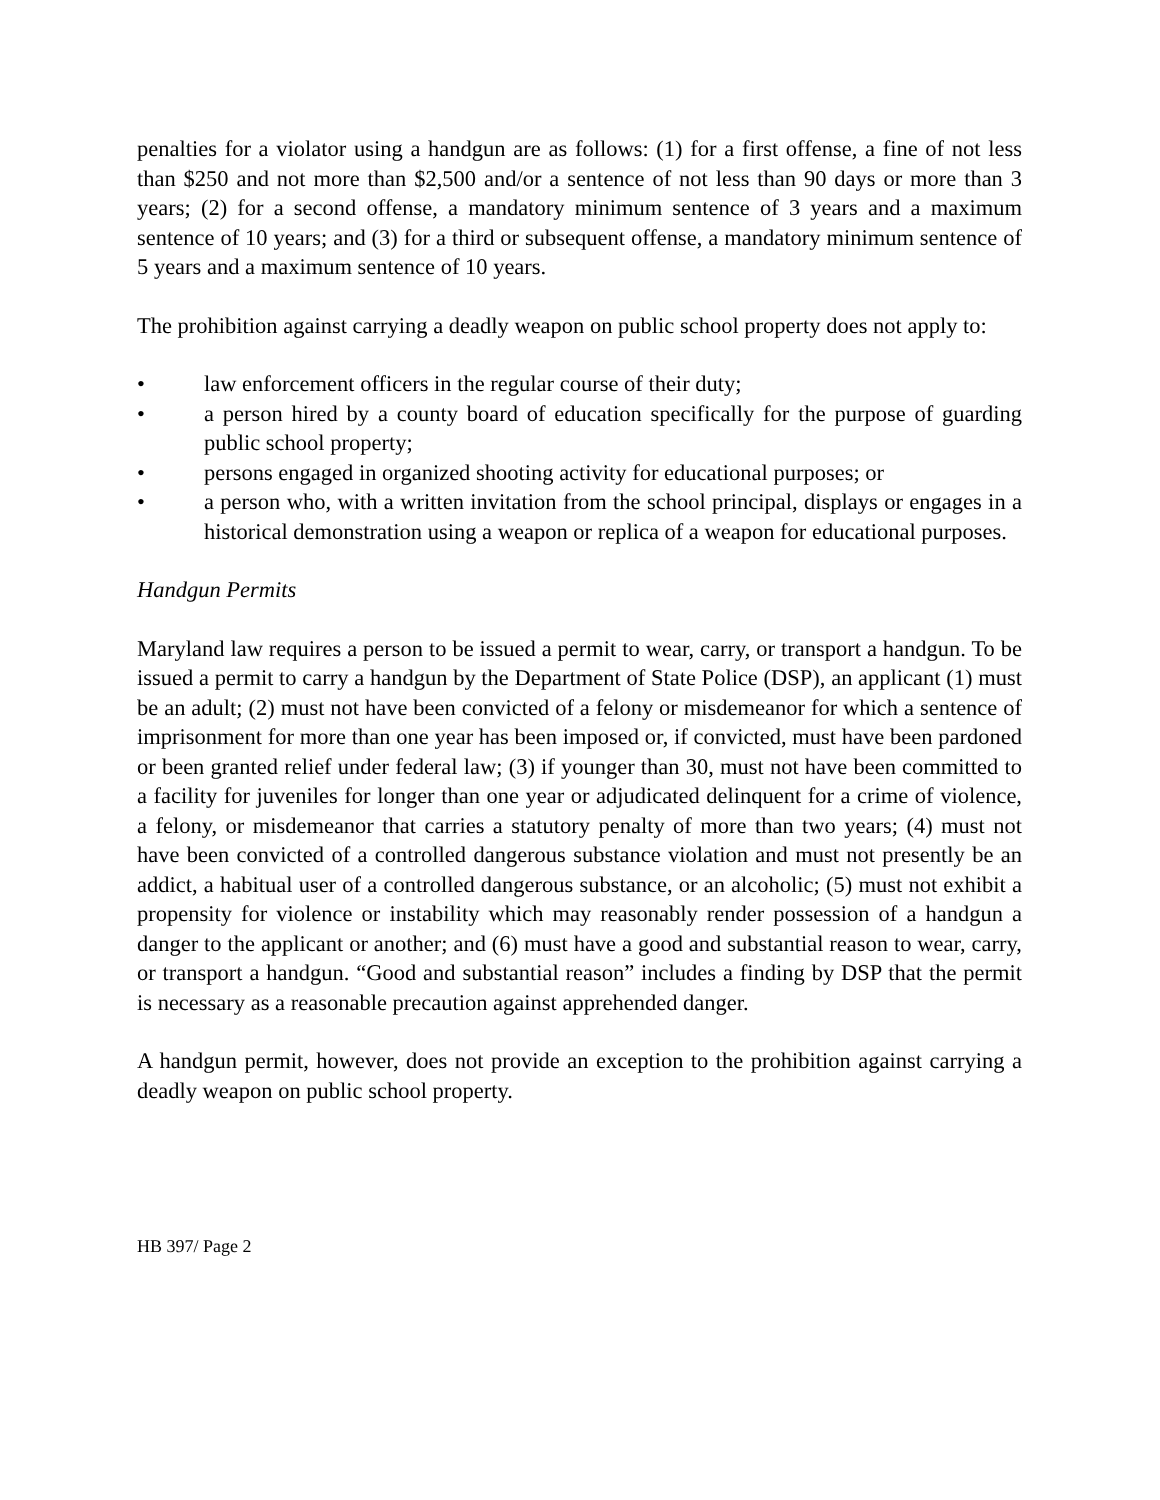penalties for a violator using a handgun are as follows: (1) for a first offense, a fine of not less than $250 and not more than $2,500 and/or a sentence of not less than 90 days or more than 3 years; (2) for a second offense, a mandatory minimum sentence of 3 years and a maximum sentence of 10 years; and (3) for a third or subsequent offense, a mandatory minimum sentence of 5 years and a maximum sentence of 10 years.
The prohibition against carrying a deadly weapon on public school property does not apply to:
• law enforcement officers in the regular course of their duty;
• a person hired by a county board of education specifically for the purpose of guarding public school property;
• persons engaged in organized shooting activity for educational purposes; or
• a person who, with a written invitation from the school principal, displays or engages in a historical demonstration using a weapon or replica of a weapon for educational purposes.
Handgun Permits
Maryland law requires a person to be issued a permit to wear, carry, or transport a handgun. To be issued a permit to carry a handgun by the Department of State Police (DSP), an applicant (1) must be an adult; (2) must not have been convicted of a felony or misdemeanor for which a sentence of imprisonment for more than one year has been imposed or, if convicted, must have been pardoned or been granted relief under federal law; (3) if younger than 30, must not have been committed to a facility for juveniles for longer than one year or adjudicated delinquent for a crime of violence, a felony, or misdemeanor that carries a statutory penalty of more than two years; (4) must not have been convicted of a controlled dangerous substance violation and must not presently be an addict, a habitual user of a controlled dangerous substance, or an alcoholic; (5) must not exhibit a propensity for violence or instability which may reasonably render possession of a handgun a danger to the applicant or another; and (6) must have a good and substantial reason to wear, carry, or transport a handgun. “Good and substantial reason” includes a finding by DSP that the permit is necessary as a reasonable precaution against apprehended danger.
A handgun permit, however, does not provide an exception to the prohibition against carrying a deadly weapon on public school property.
HB 397/ Page 2